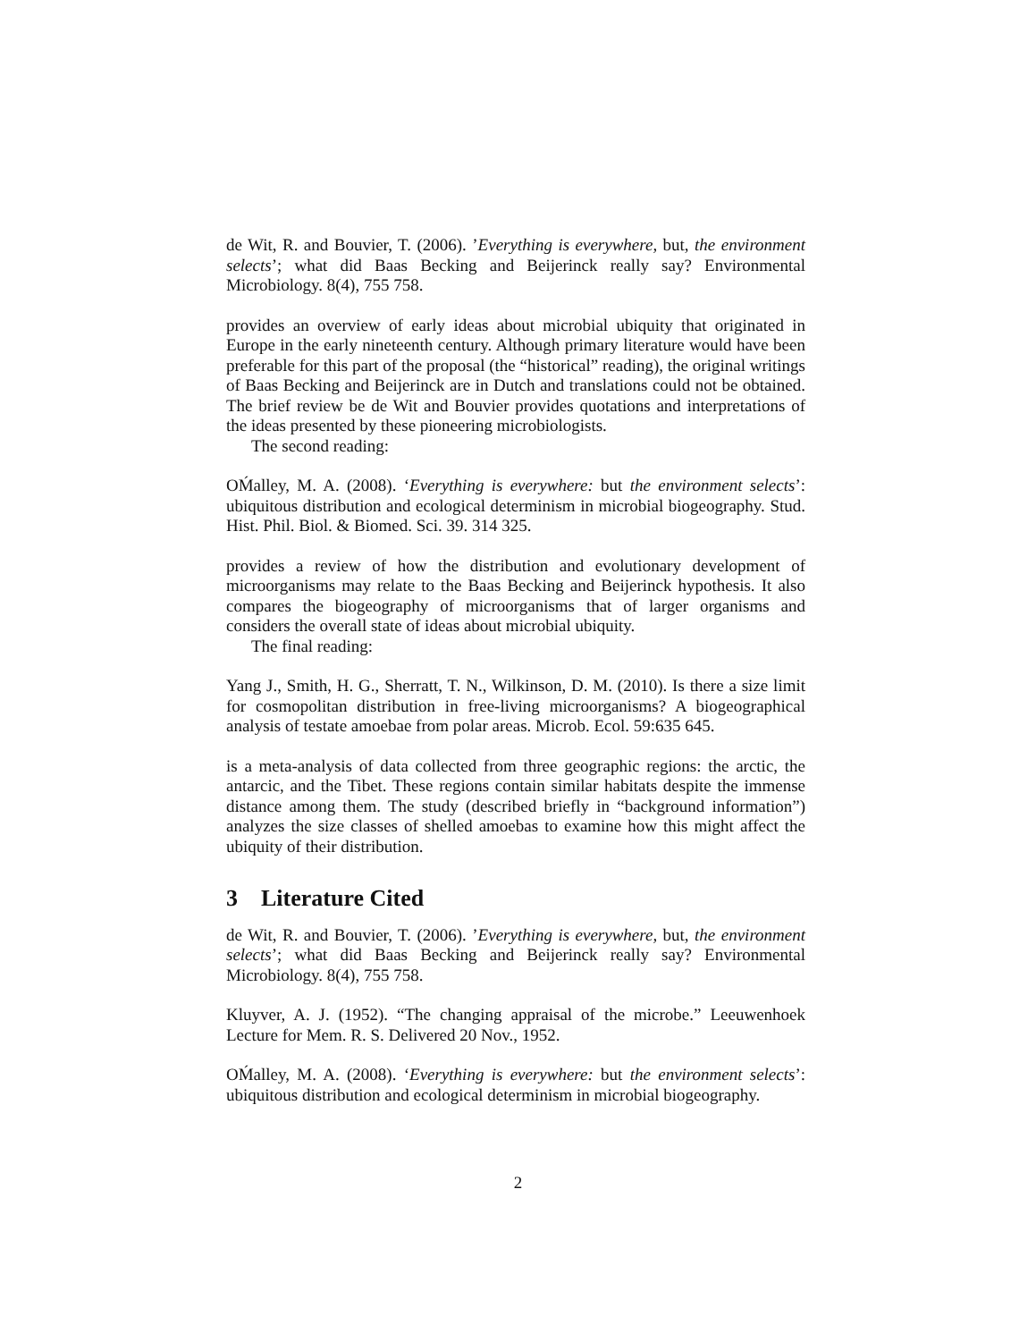de Wit, R. and Bouvier, T. (2006). ’Everything is everywhere, but, the environment selects’; what did Baas Becking and Beijerinck really say? Environmental Microbiology. 8(4), 755 758.
provides an overview of early ideas about microbial ubiquity that originated in Europe in the early nineteenth century. Although primary literature would have been preferable for this part of the proposal (the “historical” reading), the original writings of Baas Becking and Beijerinck are in Dutch and translations could not be obtained. The brief review be de Wit and Bouvier provides quotations and interpretations of the ideas presented by these pioneering microbiologists.
The second reading:
OḾalley, M. A. (2008). ‘Everything is everywhere: but the environment selects’: ubiquitous distribution and ecological determinism in microbial biogeography. Stud. Hist. Phil. Biol. & Biomed. Sci. 39. 314 325.
provides a review of how the distribution and evolutionary development of microorganisms may relate to the Baas Becking and Beijerinck hypothesis. It also compares the biogeography of microorganisms that of larger organisms and considers the overall state of ideas about microbial ubiquity.
The final reading:
Yang J., Smith, H. G., Sherratt, T. N., Wilkinson, D. M. (2010). Is there a size limit for cosmopolitan distribution in free-living microorganisms? A biogeographical analysis of testate amoebae from polar areas. Microb. Ecol. 59:635 645.
is a meta-analysis of data collected from three geographic regions: the arctic, the antarcic, and the Tibet. These regions contain similar habitats despite the immense distance among them. The study (described briefly in “background information”) analyzes the size classes of shelled amoebas to examine how this might affect the ubiquity of their distribution.
3 Literature Cited
de Wit, R. and Bouvier, T. (2006). ’Everything is everywhere, but, the environment selects’; what did Baas Becking and Beijerinck really say? Environmental Microbiology. 8(4), 755 758.
Kluyver, A. J. (1952). “The changing appraisal of the microbe.” Leeuwenhoek Lecture for Mem. R. S. Delivered 20 Nov., 1952.
OḾalley, M. A. (2008). ‘Everything is everywhere: but the environment selects’: ubiquitous distribution and ecological determinism in microbial biogeography.
2